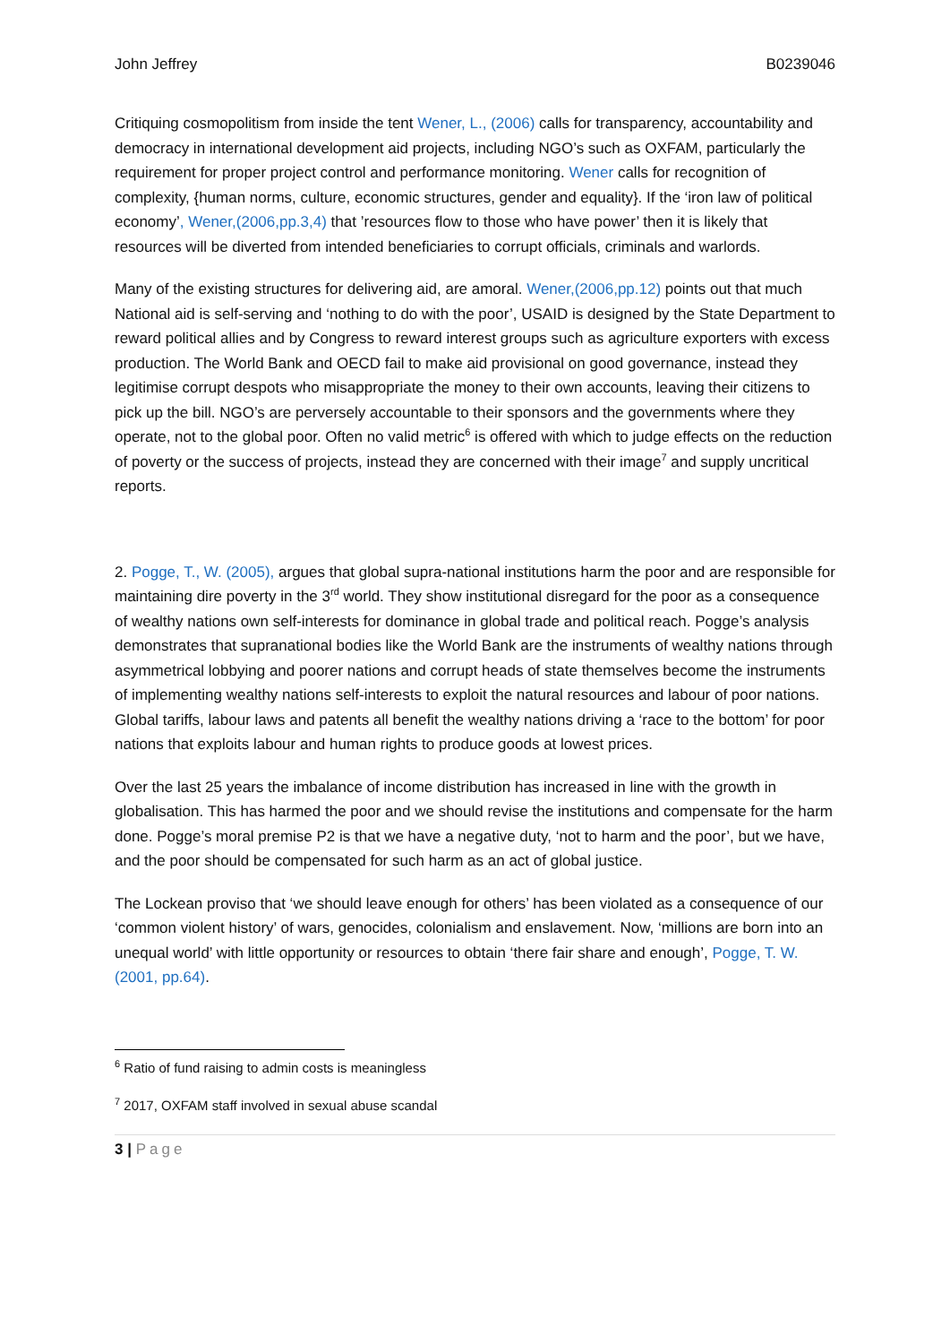John Jeffrey B0239046
Critiquing cosmopolitism from inside the tent Wener, L., (2006) calls for transparency, accountability and democracy in international development aid projects, including NGO’s such as OXFAM, particularly the requirement for proper project control and performance monitoring. Wener calls for recognition of complexity, {human norms, culture, economic structures, gender and equality}. If the ‘iron law of political economy’, Wener,(2006,pp.3,4) that ’resources flow to those who have power’ then it is likely that resources will be diverted from intended beneficiaries to corrupt officials, criminals and warlords.
Many of the existing structures for delivering aid, are amoral. Wener,(2006,pp.12) points out that much National aid is self-serving and ‘nothing to do with the poor’, USAID is designed by the State Department to reward political allies and by Congress to reward interest groups such as agriculture exporters with excess production. The World Bank and OECD fail to make aid provisional on good governance, instead they legitimise corrupt despots who misappropriate the money to their own accounts, leaving their citizens to pick up the bill. NGO’s are perversely accountable to their sponsors and the governments where they operate, not to the global poor. Often no valid metric<sup>6</sup> is offered with which to judge effects on the reduction of poverty or the success of projects, instead they are concerned with their image<sup>7</sup> and supply uncritical reports.
2. Pogge, T., W. (2005), argues that global supra-national institutions harm the poor and are responsible for maintaining dire poverty in the 3<sup>rd</sup> world. They show institutional disregard for the poor as a consequence of wealthy nations own self-interests for dominance in global trade and political reach. Pogge’s analysis demonstrates that supranational bodies like the World Bank are the instruments of wealthy nations through asymmetrical lobbying and poorer nations and corrupt heads of state themselves become the instruments of implementing wealthy nations self-interests to exploit the natural resources and labour of poor nations. Global tariffs, labour laws and patents all benefit the wealthy nations driving a ‘race to the bottom’ for poor nations that exploits labour and human rights to produce goods at lowest prices.
Over the last 25 years the imbalance of income distribution has increased in line with the growth in globalisation. This has harmed the poor and we should revise the institutions and compensate for the harm done. Pogge’s moral premise P2 is that we have a negative duty, ‘not to harm and the poor’, but we have, and the poor should be compensated for such harm as an act of global justice.
The Lockean proviso that ‘we should leave enough for others’ has been violated as a consequence of our ‘common violent history’ of wars, genocides, colonialism and enslavement. Now, ‘millions are born into an unequal world’ with little opportunity or resources to obtain ‘there fair share and enough’, Pogge, T. W. (2001, pp.64).
<sup>6</sup> Ratio of fund raising to admin costs is meaningless
<sup>7</sup> 2017, OXFAM staff involved in sexual abuse scandal
3 | Page